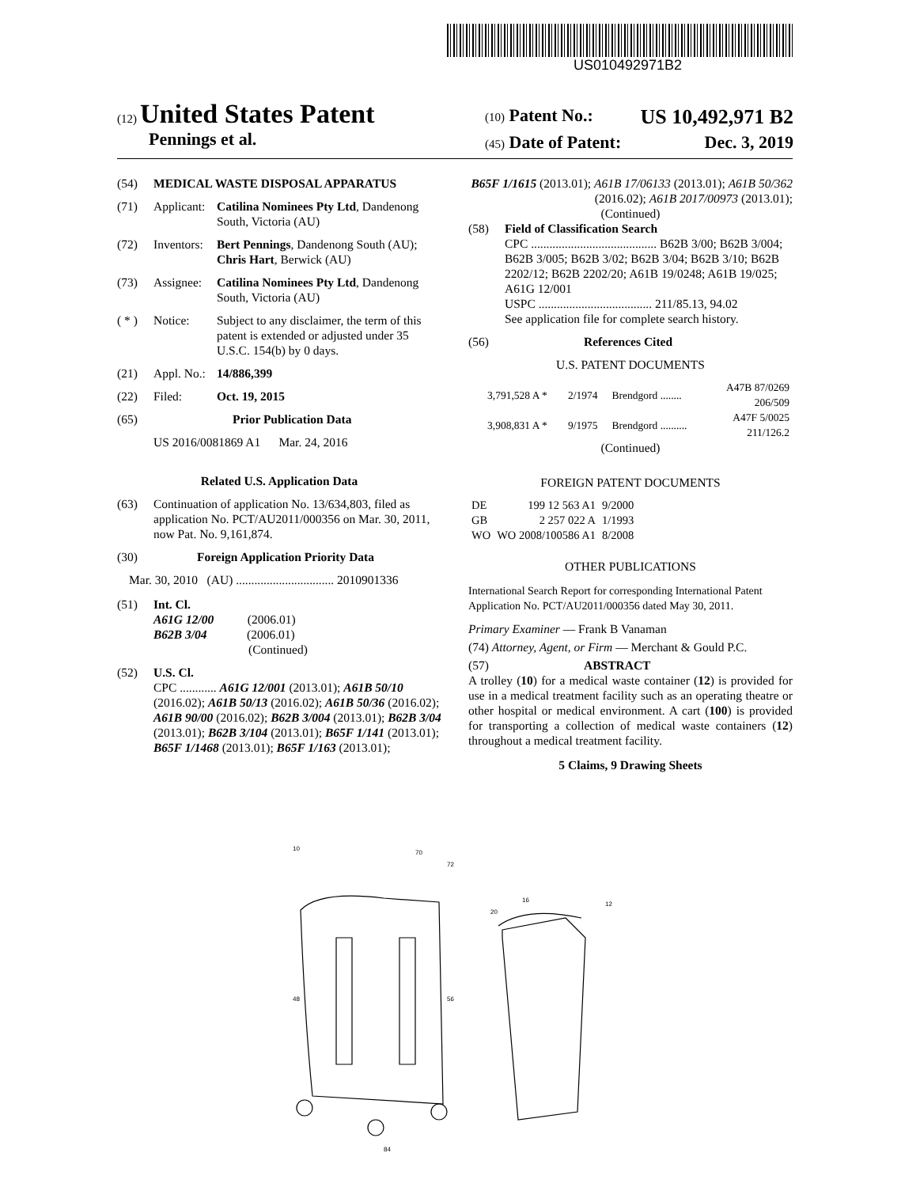US010492971B2
(12) United States Patent
Pennings et al.
(10) Patent No.: US 10,492,971 B2
(45) Date of Patent: Dec. 3, 2019
(54) MEDICAL WASTE DISPOSAL APPARATUS
(71) Applicant: Catilina Nominees Pty Ltd, Dandenong South, Victoria (AU)
(72) Inventors: Bert Pennings, Dandenong South (AU); Chris Hart, Berwick (AU)
(73) Assignee: Catilina Nominees Pty Ltd, Dandenong South, Victoria (AU)
( * ) Notice: Subject to any disclaimer, the term of this patent is extended or adjusted under 35 U.S.C. 154(b) by 0 days.
(21) Appl. No.: 14/886,399
(22) Filed: Oct. 19, 2015
(65) Prior Publication Data
US 2016/0081869 A1 Mar. 24, 2016
Related U.S. Application Data
(63) Continuation of application No. 13/634,803, filed as application No. PCT/AU2011/000356 on Mar. 30, 2011, now Pat. No. 9,161,874.
(30) Foreign Application Priority Data
Mar. 30, 2010 (AU) ................................ 2010901336
(51) Int. Cl.
A61G 12/00 (2006.01)
B62B 3/04 (2006.01)
(Continued)
(52) U.S. Cl.
CPC ............ A61G 12/001 (2013.01); A61B 50/10 (2016.02); A61B 50/13 (2016.02); A61B 50/36 (2016.02); A61B 90/00 (2016.02); B62B 3/004 (2013.01); B62B 3/04 (2013.01); B62B 3/104 (2013.01); B65F 1/141 (2013.01); B65F 1/1468 (2013.01); B65F 1/163 (2013.01);
B65F 1/1615 (2013.01); A61B 17/06133 (2013.01); A61B 50/362 (2016.02); A61B 2017/00973 (2013.01);
(Continued)
(58) Field of Classification Search
CPC ......................................... B62B 3/00; B62B 3/004; B62B 3/005; B62B 3/02; B62B 3/04; B62B 3/10; B62B 2202/12; B62B 2202/20; A61B 19/0248; A61B 19/025; A61G 12/001
USPC ..................................... 211/85.13, 94.02
See application file for complete search history.
(56) References Cited
U.S. PATENT DOCUMENTS
| 3,791,528 A * | 2/1974 | Brendgord ........ | A47B 87/0269 206/509 |
| 3,908,831 A * | 9/1975 | Brendgord .......... | A47F 5/0025 211/126.2 |
(Continued)
FOREIGN PATENT DOCUMENTS
| DE | 199 12 563 A1 | 9/2000 |
| GB | 2 257 022 A | 1/1993 |
| WO | WO 2008/100586 A1 | 8/2008 |
OTHER PUBLICATIONS
International Search Report for corresponding International Patent Application No. PCT/AU2011/000356 dated May 30, 2011.
Primary Examiner — Frank B Vanaman
(74) Attorney, Agent, or Firm — Merchant & Gould P.C.
(57) ABSTRACT
A trolley (10) for a medical waste container (12) is provided for use in a medical treatment facility such as an operating theatre or other hospital or medical environment. A cart (100) is provided for transporting a collection of medical waste containers (12) throughout a medical treatment facility.
5 Claims, 9 Drawing Sheets
10
70
72
20
16
12
56
48
84